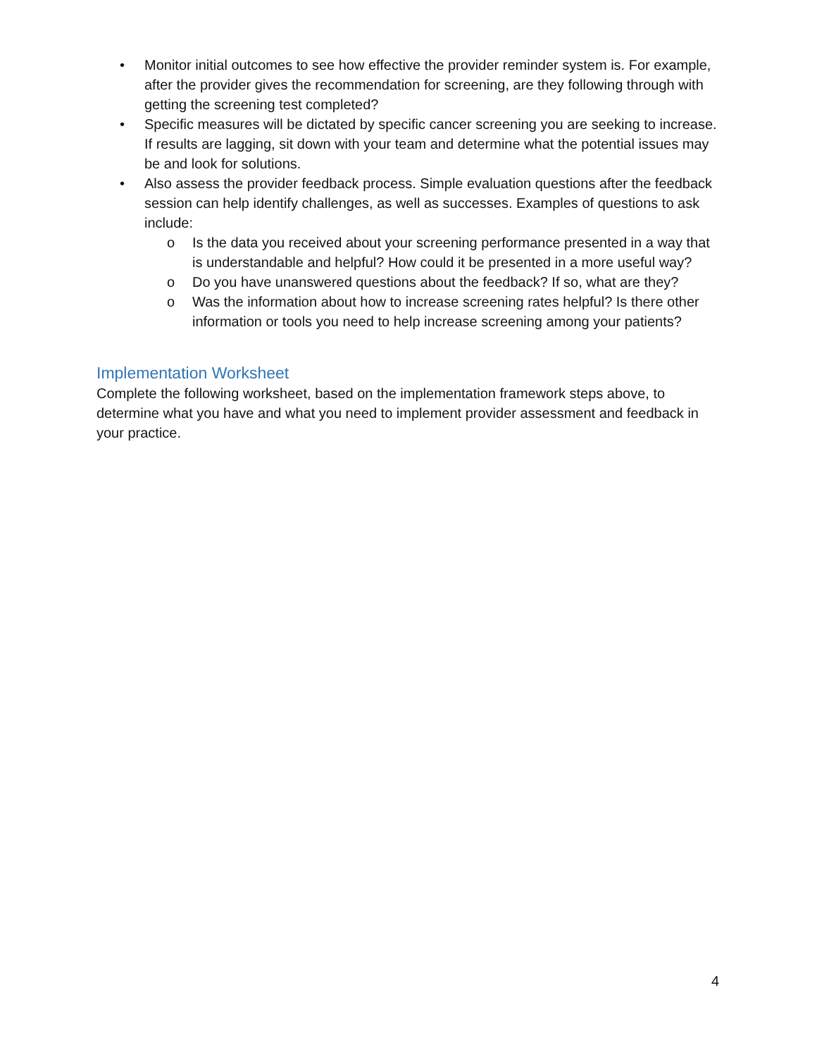• Monitor initial outcomes to see how effective the provider reminder system is. For example, after the provider gives the recommendation for screening, are they following through with getting the screening test completed?
• Specific measures will be dictated by specific cancer screening you are seeking to increase. If results are lagging, sit down with your team and determine what the potential issues may be and look for solutions.
• Also assess the provider feedback process. Simple evaluation questions after the feedback session can help identify challenges, as well as successes. Examples of questions to ask include:
o Is the data you received about your screening performance presented in a way that is understandable and helpful? How could it be presented in a more useful way?
o Do you have unanswered questions about the feedback? If so, what are they?
o Was the information about how to increase screening rates helpful? Is there other information or tools you need to help increase screening among your patients?
Implementation Worksheet
Complete the following worksheet, based on the implementation framework steps above, to determine what you have and what you need to implement provider assessment and feedback in your practice.
4